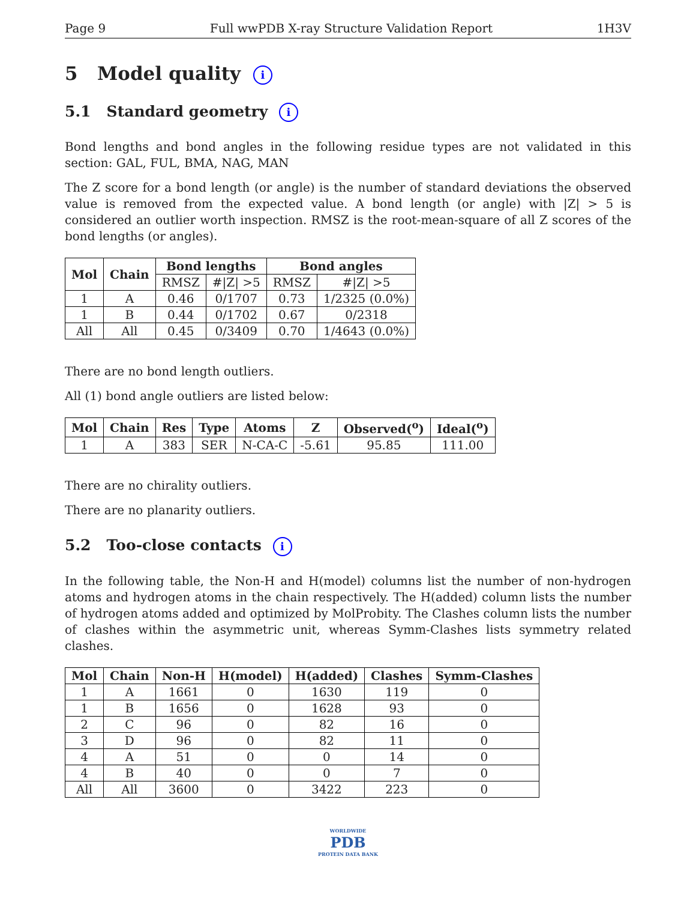Page 9 Full wwPDB X-ray Structure Validation Report 1H3V
5 Model quality i
5.1 Standard geometry i
Bond lengths and bond angles in the following residue types are not validated in this section: GAL, FUL, BMA, NAG, MAN
The Z score for a bond length (or angle) is the number of standard deviations the observed value is removed from the expected value. A bond length (or angle) with |Z| > 5 is considered an outlier worth inspection. RMSZ is the root-mean-square of all Z scores of the bond lengths (or angles).
| Mol | Chain | Bond lengths | | Bond angles | |
| --- | --- | --- | --- | --- | --- |
| | | RMSZ | #/Z/ >5 | RMSZ | #/Z/ >5 |
| 1 | A | 0.46 | 0/1707 | 0.73 | 1/2325 (0.0%) |
| 1 | B | 0.44 | 0/1702 | 0.67 | 0/2318 |
| All | All | 0.45 | 0/3409 | 0.70 | 1/4643 (0.0%) |
There are no bond length outliers.
All (1) bond angle outliers are listed below:
| Mol | Chain | Res | Type | Atoms | Z | Observed(<sup>o</sup>) | Ideal(<sup>o</sup>) |
| --- | --- | --- | --- | --- | --- | --- | --- |
| 1 | A | 383 | SER | N-CA-C | -5.61 | 95.85 | 111.00 |
There are no chirality outliers.
There are no planarity outliers.
5.2 Too-close contacts i
In the following table, the Non-H and H(model) columns list the number of non-hydrogen atoms and hydrogen atoms in the chain respectively. The H(added) column lists the number of hydrogen atoms added and optimized by MolProbity. The Clashes column lists the number of clashes within the asymmetric unit, whereas Symm-Clashes lists symmetry related clashes.
| Mol | Chain | Non-H | H(model) | H(added) | Clashes | Symm-Clashes |
| --- | --- | --- | --- | --- | --- | --- |
| 1 | A | 1661 | 0 | 1630 | 119 | 0 |
| 1 | B | 1656 | 0 | 1628 | 93 | 0 |
| 2 | C | 96 | 0 | 82 | 16 | 0 |
| 3 | D | 96 | 0 | 82 | 11 | 0 |
| 4 | A | 51 | 0 | 0 | 14 | 0 |
| 4 | B | 40 | 0 | 0 | 7 | 0 |
| All | All | 3600 | 0 | 3422 | 223 | 0 |
WORLDWIDE
PDB
PROTEIN DATA BANK